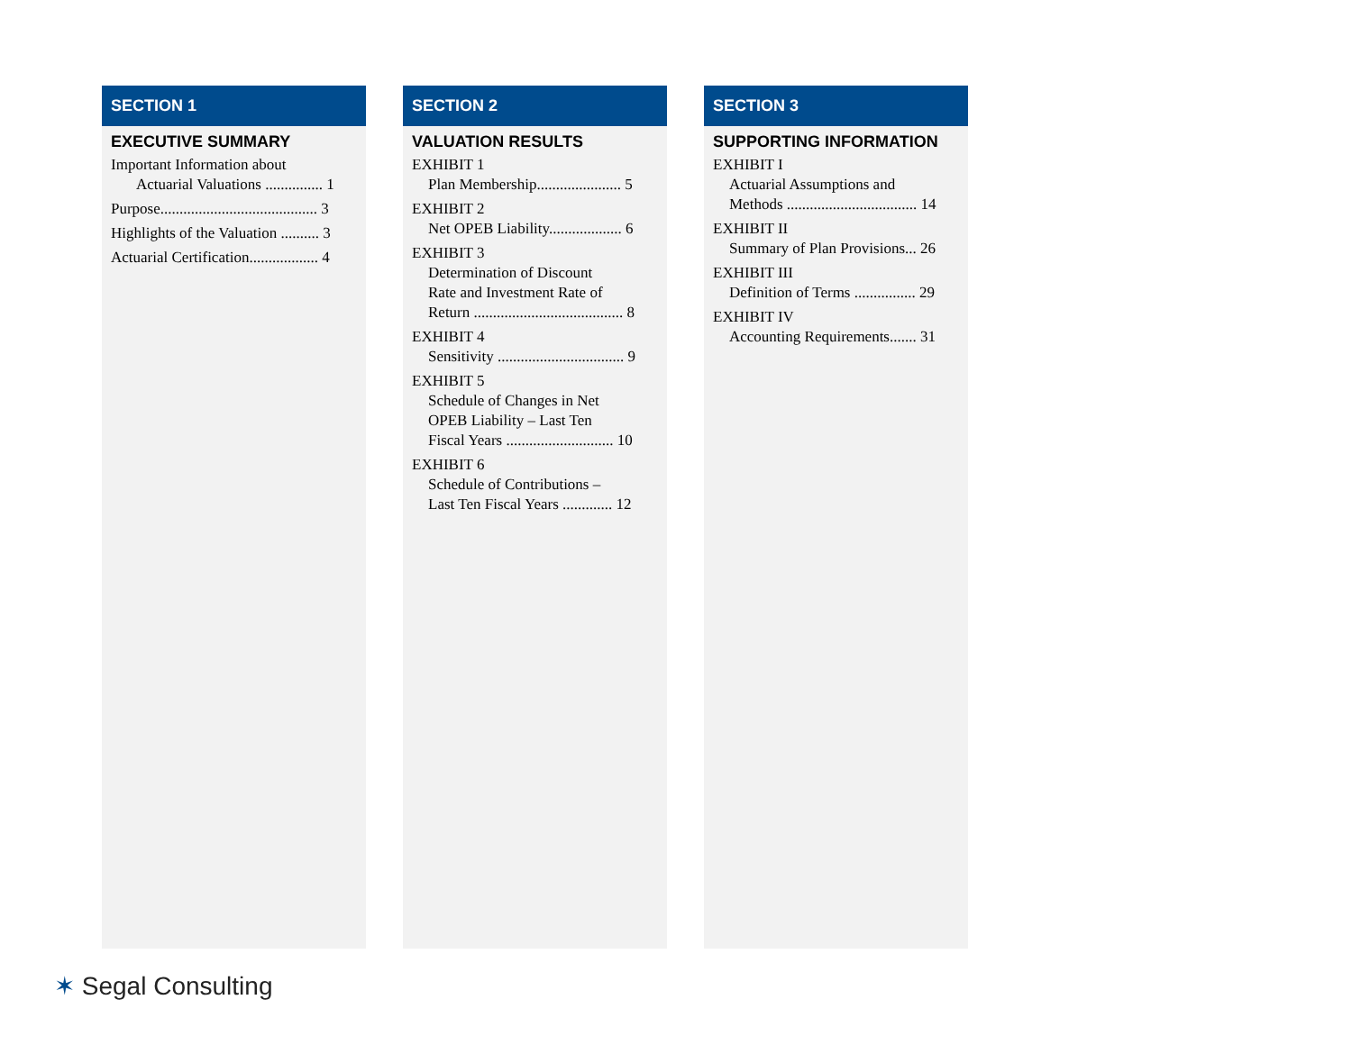SECTION 1
EXECUTIVE SUMMARY
Important Information about
Actuarial Valuations ............... 1
Purpose......................................... 3
Highlights of the Valuation .......... 3
Actuarial Certification.................. 4
SECTION 2
VALUATION RESULTS
EXHIBIT 1
Plan Membership...................... 5
EXHIBIT 2
Net OPEB Liability................... 6
EXHIBIT 3
Determination of Discount
Rate and Investment Rate of
Return ....................................... 8
EXHIBIT 4
Sensitivity ................................. 9
EXHIBIT 5
Schedule of Changes in Net
OPEB Liability – Last Ten
Fiscal Years ............................ 10
EXHIBIT 6
Schedule of Contributions –
Last Ten Fiscal Years ............. 12
SECTION 3
SUPPORTING INFORMATION
EXHIBIT I
Actuarial Assumptions and
Methods .................................. 14
EXHIBIT II
Summary of Plan Provisions... 26
EXHIBIT III
Definition of Terms ................ 29
EXHIBIT IV
Accounting Requirements....... 31
✶ Segal Consulting